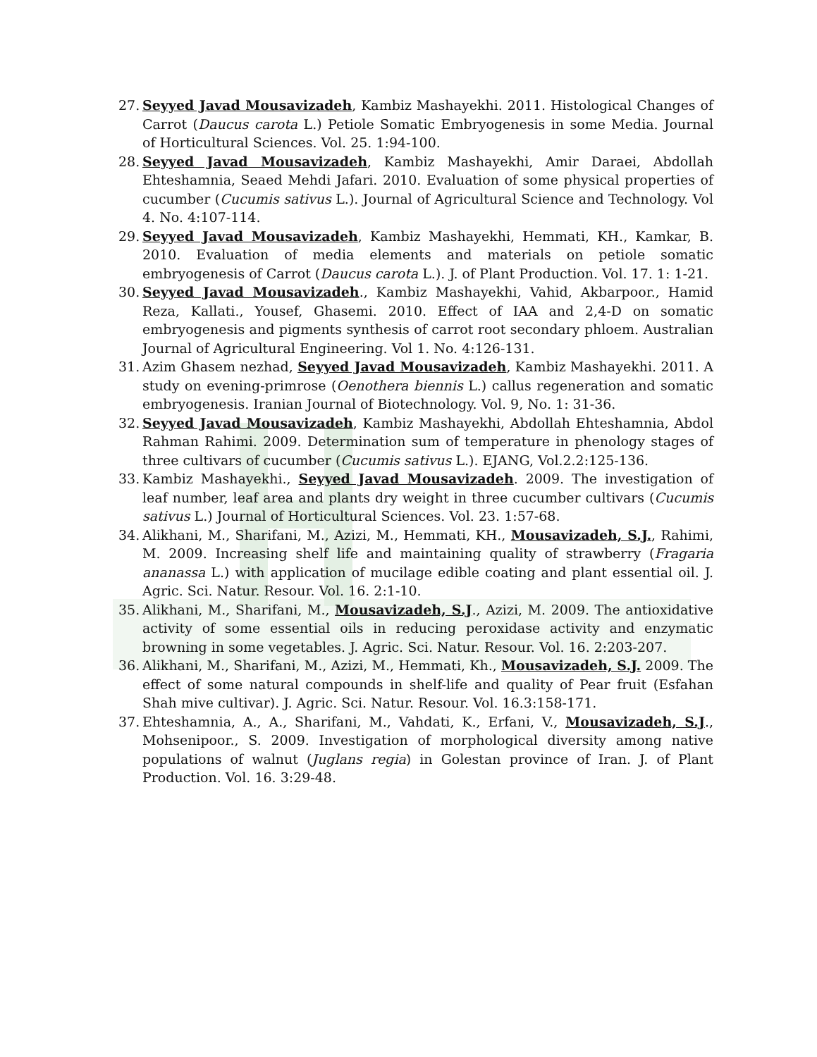27. Seyyed Javad Mousavizadeh, Kambiz Mashayekhi. 2011. Histological Changes of Carrot (Daucus carota L.) Petiole Somatic Embryogenesis in some Media. Journal of Horticultural Sciences. Vol. 25. 1:94-100.
28. Seyyed Javad Mousavizadeh, Kambiz Mashayekhi, Amir Daraei, Abdollah Ehteshamnia, Seaed Mehdi Jafari. 2010. Evaluation of some physical properties of cucumber (Cucumis sativus L.). Journal of Agricultural Science and Technology. Vol 4. No. 4:107-114.
29. Seyyed Javad Mousavizadeh, Kambiz Mashayekhi, Hemmati, KH., Kamkar, B. 2010. Evaluation of media elements and materials on petiole somatic embryogenesis of Carrot (Daucus carota L.). J. of Plant Production. Vol. 17. 1: 1-21.
30. Seyyed Javad Mousavizadeh., Kambiz Mashayekhi, Vahid, Akbarpoor., Hamid Reza, Kallati., Yousef, Ghasemi. 2010. Effect of IAA and 2,4-D on somatic embryogenesis and pigments synthesis of carrot root secondary phloem. Australian Journal of Agricultural Engineering. Vol 1. No. 4:126-131.
31. Azim Ghasem nezhad, Seyyed Javad Mousavizadeh, Kambiz Mashayekhi. 2011. A study on evening-primrose (Oenothera biennis L.) callus regeneration and somatic embryogenesis. Iranian Journal of Biotechnology. Vol. 9, No. 1: 31-36.
32. Seyyed Javad Mousavizadeh, Kambiz Mashayekhi, Abdollah Ehteshamnia, Abdol Rahman Rahimi. 2009. Determination sum of temperature in phenology stages of three cultivars of cucumber (Cucumis sativus L.). EJANG, Vol.2.2:125-136.
33. Kambiz Mashayekhi., Seyyed Javad Mousavizadeh. 2009. The investigation of leaf number, leaf area and plants dry weight in three cucumber cultivars (Cucumis sativus L.) Journal of Horticultural Sciences. Vol. 23. 1:57-68.
34. Alikhani, M., Sharifani, M., Azizi, M., Hemmati, KH., Mousavizadeh, S.J., Rahimi, M. 2009. Increasing shelf life and maintaining quality of strawberry (Fragaria ananassa L.) with application of mucilage edible coating and plant essential oil. J. Agric. Sci. Natur. Resour. Vol. 16. 2:1-10.
35. Alikhani, M., Sharifani, M., Mousavizadeh, S.J., Azizi, M. 2009. The antioxidative activity of some essential oils in reducing peroxidase activity and enzymatic browning in some vegetables. J. Agric. Sci. Natur. Resour. Vol. 16. 2:203-207.
36. Alikhani, M., Sharifani, M., Azizi, M., Hemmati, Kh., Mousavizadeh, S.J. 2009. The effect of some natural compounds in shelf-life and quality of Pear fruit (Esfahan Shah mive cultivar). J. Agric. Sci. Natur. Resour. Vol. 16.3:158-171.
37. Ehteshamnia, A., A., Sharifani, M., Vahdati, K., Erfani, V., Mousavizadeh, S.J., Mohsenipoor., S. 2009. Investigation of morphological diversity among native populations of walnut (Juglans regia) in Golestan province of Iran. J. of Plant Production. Vol. 16. 3:29-48.